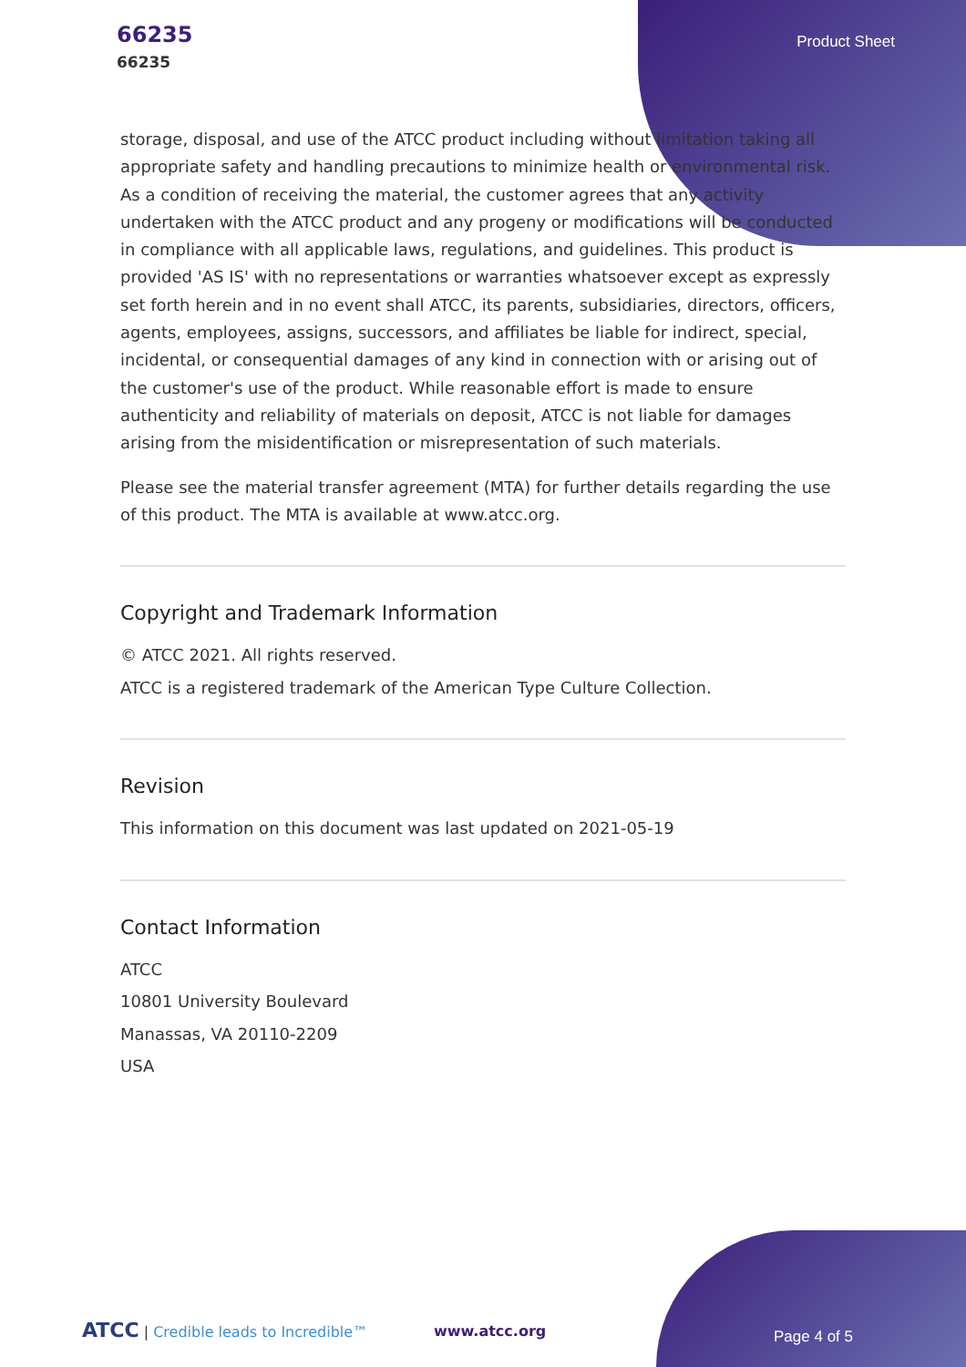66235
66235
Product Sheet
storage, disposal, and use of the ATCC product including without limitation taking all appropriate safety and handling precautions to minimize health or environmental risk. As a condition of receiving the material, the customer agrees that any activity undertaken with the ATCC product and any progeny or modifications will be conducted in compliance with all applicable laws, regulations, and guidelines. This product is provided 'AS IS' with no representations or warranties whatsoever except as expressly set forth herein and in no event shall ATCC, its parents, subsidiaries, directors, officers, agents, employees, assigns, successors, and affiliates be liable for indirect, special, incidental, or consequential damages of any kind in connection with or arising out of the customer's use of the product. While reasonable effort is made to ensure authenticity and reliability of materials on deposit, ATCC is not liable for damages arising from the misidentification or misrepresentation of such materials.
Please see the material transfer agreement (MTA) for further details regarding the use of this product. The MTA is available at www.atcc.org.
Copyright and Trademark Information
© ATCC 2021. All rights reserved.
ATCC is a registered trademark of the American Type Culture Collection.
Revision
This information on this document was last updated on 2021-05-19
Contact Information
ATCC
10801 University Boulevard
Manassas, VA 20110-2209
USA
ATCC | Credible leads to Incredible™ www.atcc.org Page 4 of 5